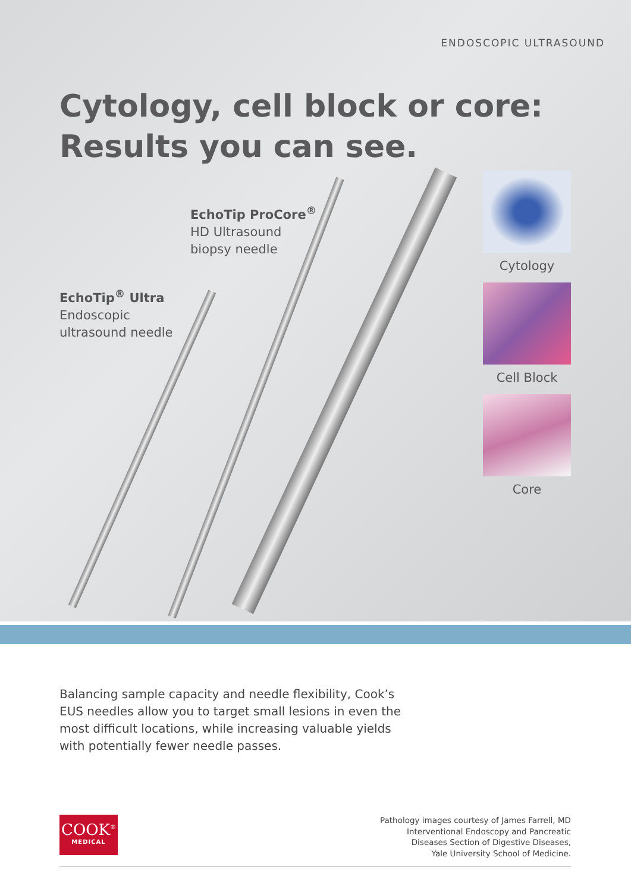ENDOSCOPIC ULTRASOUND
Cytology, cell block or core:
Results you can see.
EchoTip ProCore<sup>®</sup>
HD Ultrasound
biopsy needle
EchoTip<sup>®</sup> Ultra
Endoscopic
ultrasound needle
Cytology
Cell Block
Core
Balancing sample capacity and needle flexibility, Cook’s EUS needles allow you to target small lesions in even the most difficult locations, while increasing valuable yields with potentially fewer needle passes.
COOK<sup>®</sup>
MEDICAL
Pathology images courtesy of James Farrell, MD
Interventional Endoscopy and Pancreatic
Diseases Section of Digestive Diseases,
Yale University School of Medicine.